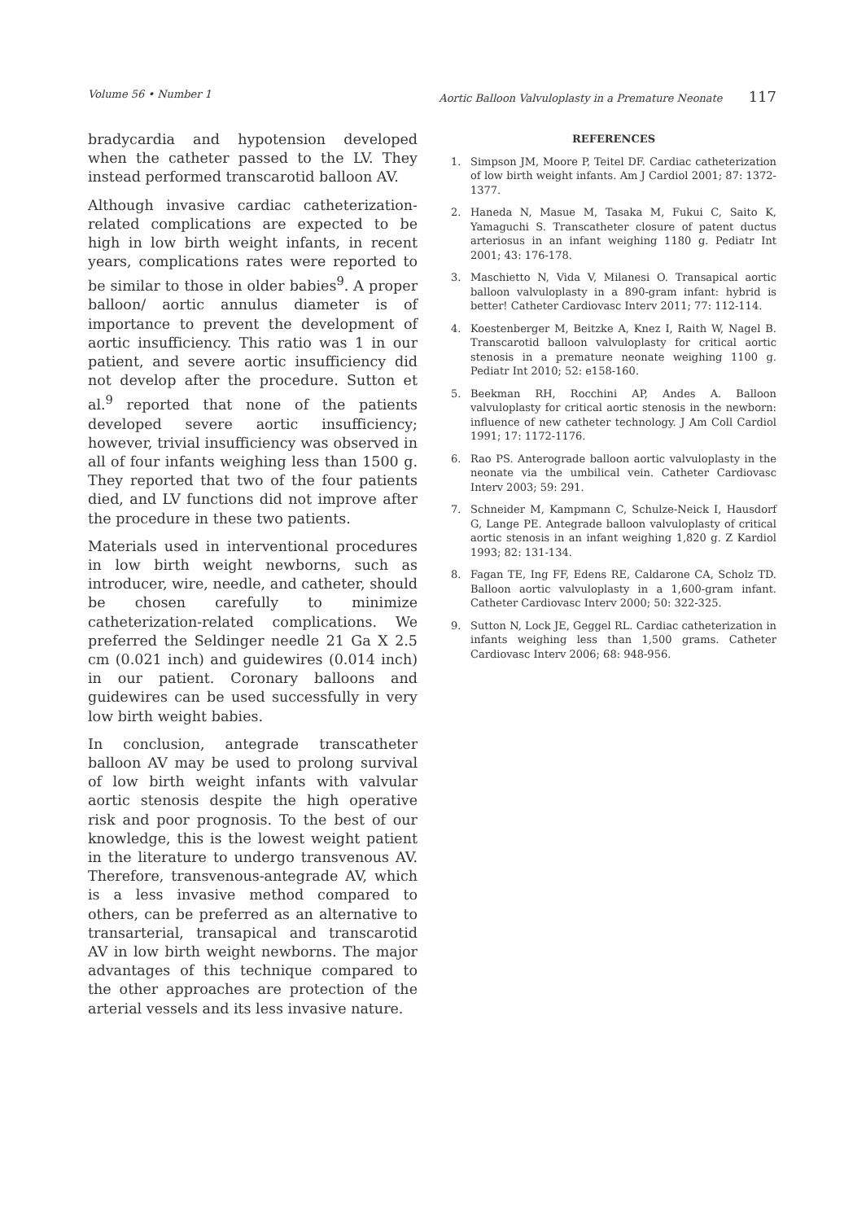Volume 56 • Number 1 Aortic Balloon Valvuloplasty in a Premature Neonate 117
bradycardia and hypotension developed when the catheter passed to the LV. They instead performed transcarotid balloon AV.
Although invasive cardiac catheterization-related complications are expected to be high in low birth weight infants, in recent years, complications rates were reported to be similar to those in older babies<sup>9</sup>. A proper balloon/ aortic annulus diameter is of importance to prevent the development of aortic insufficiency. This ratio was 1 in our patient, and severe aortic insufficiency did not develop after the procedure. Sutton et al.<sup>9</sup> reported that none of the patients developed severe aortic insufficiency; however, trivial insufficiency was observed in all of four infants weighing less than 1500 g. They reported that two of the four patients died, and LV functions did not improve after the procedure in these two patients.
Materials used in interventional procedures in low birth weight newborns, such as introducer, wire, needle, and catheter, should be chosen carefully to minimize catheterization-related complications. We preferred the Seldinger needle 21 Ga X 2.5 cm (0.021 inch) and guidewires (0.014 inch) in our patient. Coronary balloons and guidewires can be used successfully in very low birth weight babies.
In conclusion, antegrade transcatheter balloon AV may be used to prolong survival of low birth weight infants with valvular aortic stenosis despite the high operative risk and poor prognosis. To the best of our knowledge, this is the lowest weight patient in the literature to undergo transvenous AV. Therefore, transvenous-antegrade AV, which is a less invasive method compared to others, can be preferred as an alternative to transarterial, transapical and transcarotid AV in low birth weight newborns. The major advantages of this technique compared to the other approaches are protection of the arterial vessels and its less invasive nature.
REFERENCES
1. Simpson JM, Moore P, Teitel DF. Cardiac catheterization of low birth weight infants. Am J Cardiol 2001; 87: 1372-1377.
2. Haneda N, Masue M, Tasaka M, Fukui C, Saito K, Yamaguchi S. Transcatheter closure of patent ductus arteriosus in an infant weighing 1180 g. Pediatr Int 2001; 43: 176-178.
3. Maschietto N, Vida V, Milanesi O. Transapical aortic balloon valvuloplasty in a 890-gram infant: hybrid is better! Catheter Cardiovasc Interv 2011; 77: 112-114.
4. Koestenberger M, Beitzke A, Knez I, Raith W, Nagel B. Transcarotid balloon valvuloplasty for critical aortic stenosis in a premature neonate weighing 1100 g. Pediatr Int 2010; 52: e158-160.
5. Beekman RH, Rocchini AP, Andes A. Balloon valvuloplasty for critical aortic stenosis in the newborn: influence of new catheter technology. J Am Coll Cardiol 1991; 17: 1172-1176.
6. Rao PS. Anterograde balloon aortic valvuloplasty in the neonate via the umbilical vein. Catheter Cardiovasc Interv 2003; 59: 291.
7. Schneider M, Kampmann C, Schulze-Neick I, Hausdorf G, Lange PE. Antegrade balloon valvuloplasty of critical aortic stenosis in an infant weighing 1,820 g. Z Kardiol 1993; 82: 131-134.
8. Fagan TE, Ing FF, Edens RE, Caldarone CA, Scholz TD. Balloon aortic valvuloplasty in a 1,600-gram infant. Catheter Cardiovasc Interv 2000; 50: 322-325.
9. Sutton N, Lock JE, Geggel RL. Cardiac catheterization in infants weighing less than 1,500 grams. Catheter Cardiovasc Interv 2006; 68: 948-956.